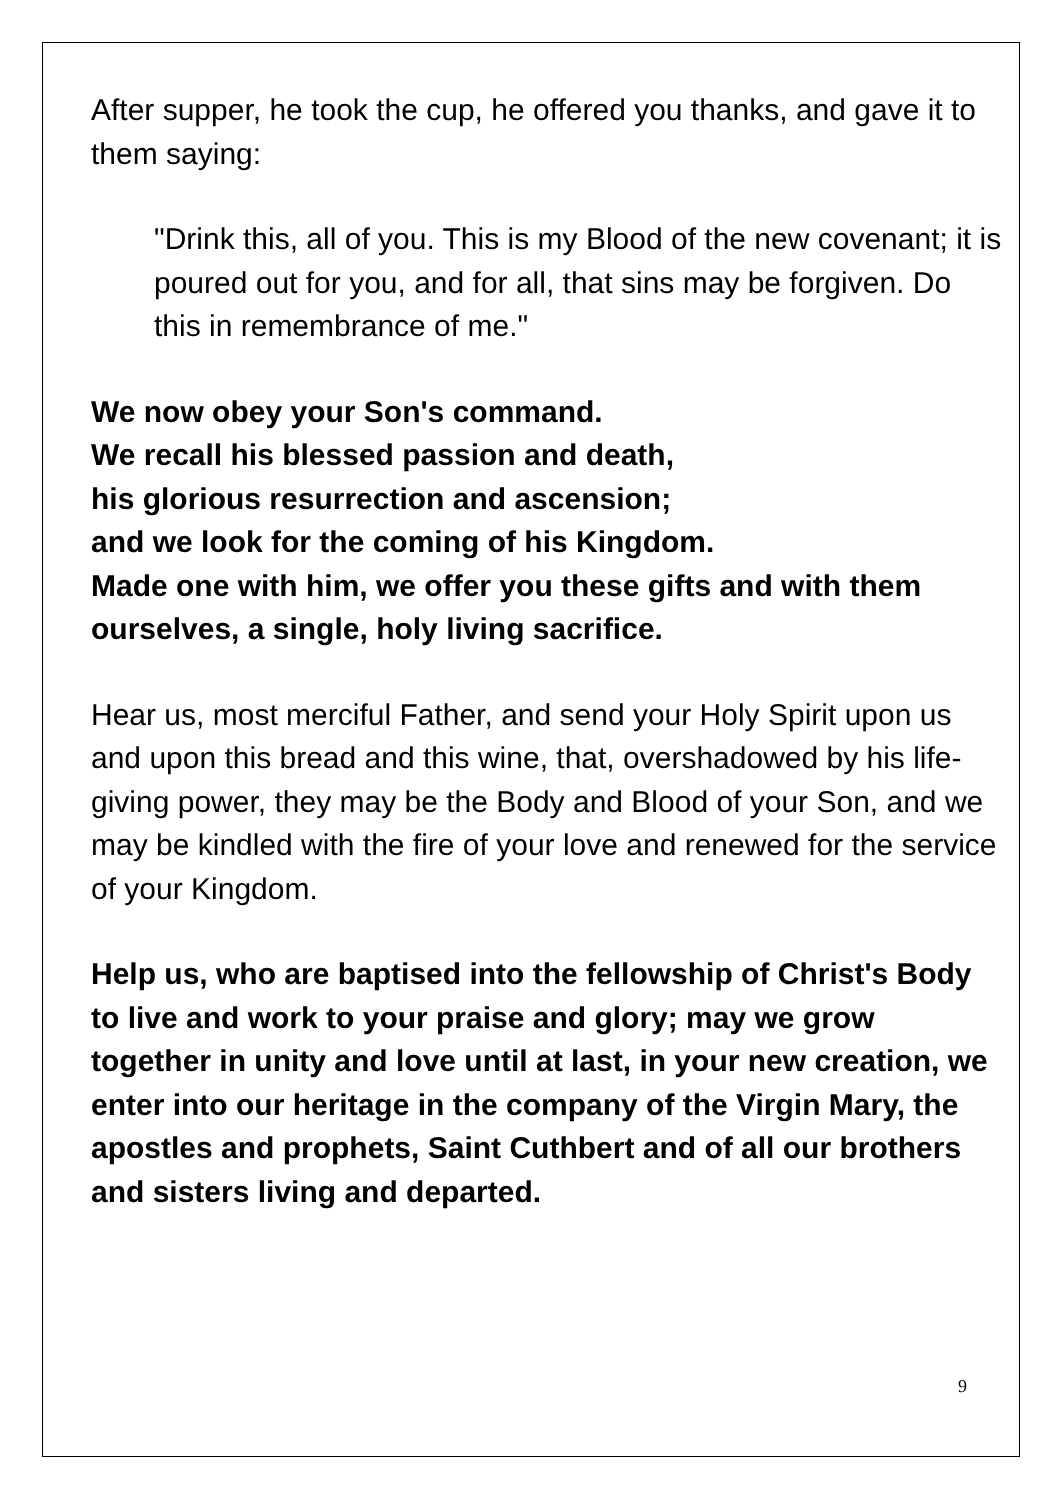After supper, he took the cup, he offered you thanks, and gave it to them saying:
"Drink this, all of you. This is my Blood of the new covenant; it is poured out for you, and for all, that sins may be forgiven. Do this in remembrance of me."
We now obey your Son's command.
We recall his blessed passion and death,
his glorious resurrection and ascension;
and we look for the coming of his Kingdom.
Made one with him, we offer you these gifts and with them ourselves, a single, holy living sacrifice.
Hear us, most merciful Father, and send your Holy Spirit upon us and upon this bread and this wine, that, overshadowed by his life-giving power, they may be the Body and Blood of your Son, and we may be kindled with the fire of your love and renewed for the service of your Kingdom.
Help us, who are baptised into the fellowship of Christ's Body to live and work to your praise and glory; may we grow together in unity and love until at last, in your new creation, we enter into our heritage in the company of the Virgin Mary, the apostles and prophets, Saint Cuthbert and of all our brothers and sisters living and departed.
9